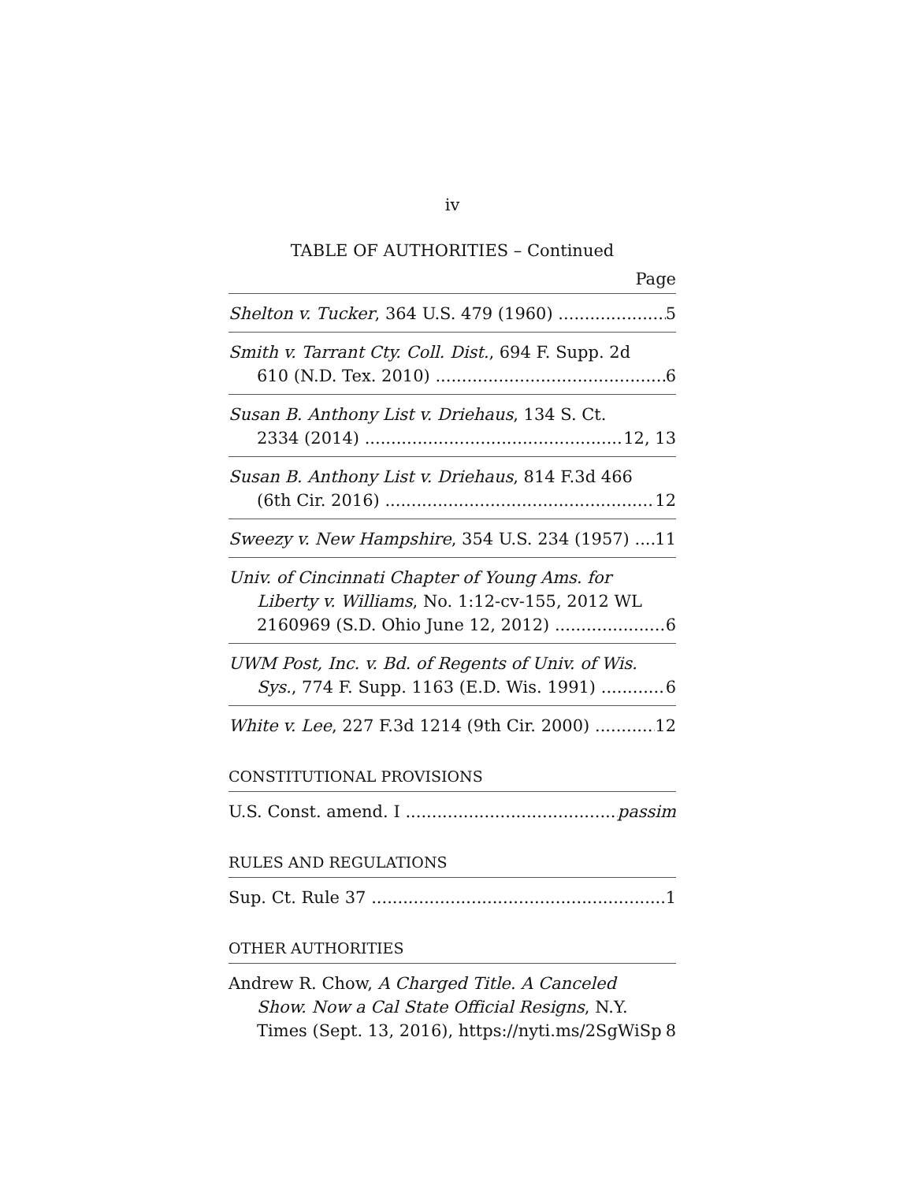iv
TABLE OF AUTHORITIES – Continued
Page
Shelton v. Tucker, 364 U.S. 479 (1960) 5
Smith v. Tarrant Cty. Coll. Dist., 694 F. Supp. 2d
610 (N.D. Tex. 2010) 6
Susan B. Anthony List v. Driehaus, 134 S. Ct.
2334 (2014) 12, 13
Susan B. Anthony List v. Driehaus, 814 F.3d 466
(6th Cir. 2016) 12
Sweezy v. New Hampshire, 354 U.S. 234 (1957) 11
Univ. of Cincinnati Chapter of Young Ams. for
Liberty v. Williams, No. 1:12-cv-155, 2012 WL
2160969 (S.D. Ohio June 12, 2012) 6
UWM Post, Inc. v. Bd. of Regents of Univ. of Wis.
Sys., 774 F. Supp. 1163 (E.D. Wis. 1991) 6
White v. Lee, 227 F.3d 1214 (9th Cir. 2000) 12
CONSTITUTIONAL PROVISIONS
U.S. Const. amend. I passim
RULES AND REGULATIONS
Sup. Ct. Rule 37 1
OTHER AUTHORITIES
Andrew R. Chow, A Charged Title. A Canceled
Show. Now a Cal State Official Resigns, N.Y.
Times (Sept. 13, 2016), https://nyti.ms/2SgWiSp 8